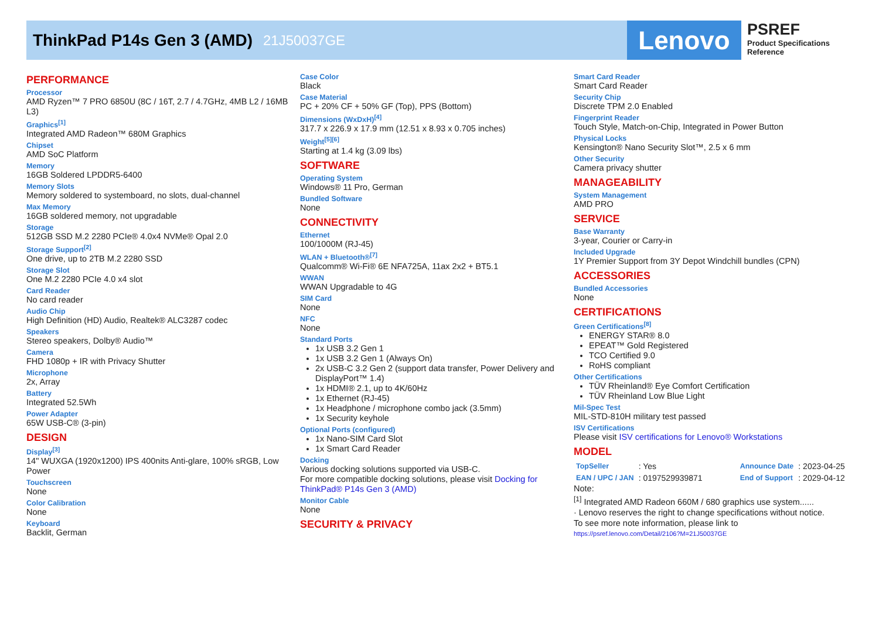ThinkPad P14s Gen 3 (AMD) 21J50037GE
Lenovo
PSREF
Product Specifications
Reference
PERFORMANCE
Processor
AMD Ryzen™ 7 PRO 6850U (8C / 16T, 2.7 / 4.7GHz, 4MB L2 / 16MB L3)
Graphics<sup>[1]</sup>
Integrated AMD Radeon™ 680M Graphics
Chipset
AMD SoC Platform
Memory
16GB Soldered LPDDR5-6400
Memory Slots
Memory soldered to systemboard, no slots, dual-channel
Max Memory
16GB soldered memory, not upgradable
Storage
512GB SSD M.2 2280 PCIe® 4.0x4 NVMe® Opal 2.0
Storage Support<sup>[2]</sup>
One drive, up to 2TB M.2 2280 SSD
Storage Slot
One M.2 2280 PCIe 4.0 x4 slot
Card Reader
No card reader
Audio Chip
High Definition (HD) Audio, Realtek® ALC3287 codec
Speakers
Stereo speakers, Dolby® Audio™
Camera
FHD 1080p + IR with Privacy Shutter
Microphone
2x, Array
Battery
Integrated 52.5Wh
Power Adapter
65W USB-C® (3-pin)
DESIGN
Display<sup>[3]</sup>
14" WUXGA (1920x1200) IPS 400nits Anti-glare, 100% sRGB, Low Power
Touchscreen
None
Color Calibration
None
Keyboard
Backlit, German
Case Color
Black
Case Material
PC + 20% CF + 50% GF (Top), PPS (Bottom)
Dimensions (WxDxH)<sup>[4]</sup>
317.7 x 226.9 x 17.9 mm (12.51 x 8.93 x 0.705 inches)
Weight<sup>[5][6]</sup>
Starting at 1.4 kg (3.09 lbs)
SOFTWARE
Operating System
Windows® 11 Pro, German
Bundled Software
None
CONNECTIVITY
Ethernet
100/1000M (RJ-45)
WLAN + Bluetooth®<sup>[7]</sup>
Qualcomm® Wi-Fi® 6E NFA725A, 11ax 2x2 + BT5.1
WWAN
WWAN Upgradable to 4G
SIM Card
None
NFC
None
Standard Ports
1x USB 3.2 Gen 1
1x USB 3.2 Gen 1 (Always On)
2x USB-C 3.2 Gen 2 (support data transfer, Power Delivery and DisplayPort™ 1.4)
1x HDMI® 2.1, up to 4K/60Hz
1x Ethernet (RJ-45)
1x Headphone / microphone combo jack (3.5mm)
1x Security keyhole
Optional Ports (configured)
1x Nano-SIM Card Slot
1x Smart Card Reader
Docking
Various docking solutions supported via USB-C.
For more compatible docking solutions, please visit Docking for ThinkPad® P14s Gen 3 (AMD)
Monitor Cable
None
SECURITY & PRIVACY
Smart Card Reader
Smart Card Reader
Security Chip
Discrete TPM 2.0 Enabled
Fingerprint Reader
Touch Style, Match-on-Chip, Integrated in Power Button
Physical Locks
Kensington® Nano Security Slot™, 2.5 x 6 mm
Other Security
Camera privacy shutter
MANAGEABILITY
System Management
AMD PRO
SERVICE
Base Warranty
3-year, Courier or Carry-in
Included Upgrade
1Y Premier Support from 3Y Depot Windchill bundles (CPN)
ACCESSORIES
Bundled Accessories
None
CERTIFICATIONS
Green Certifications<sup>[8]</sup>
ENERGY STAR® 8.0
EPEAT™ Gold Registered
TCO Certified 9.0
RoHS compliant
Other Certifications
TÜV Rheinland® Eye Comfort Certification
TÜV Rheinland Low Blue Light
Mil-Spec Test
MIL-STD-810H military test passed
ISV Certifications
Please visit ISV certifications for Lenovo® Workstations
MODEL
| TopSeller | : Yes | Announce Date | : 2023-04-25 |
| EAN / UPC / JAN | : 0197529939871 | End of Support | : 2029-04-12 |
Note:
<sup>[1]</sup> Integrated AMD Radeon 660M / 680 graphics use system......
· Lenovo reserves the right to change specifications without notice.
To see more note information, please link to
https://psref.lenovo.com/Detail/2106?M=21J50037GE